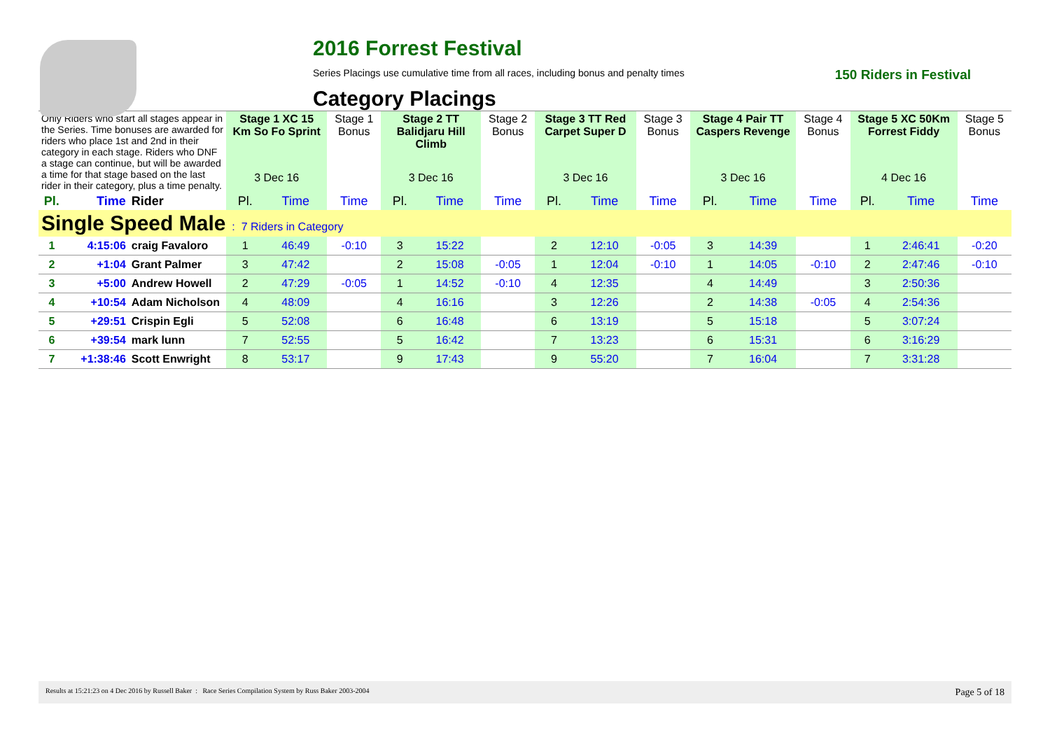2016 Forrest Festival
Series Placings use cumulative time from all races, including bonus and penalty times 150 Riders in Festival
Category Placings
| Only Riders who start all stages appear in the Series. Time bonuses are awarded for riders who place 1st and 2nd in their category in each stage. Riders who DNF a stage can continue, but will be awarded a time for that stage based on the last rider in their category, plus a time penalty. | | | Stage 1 XC 15 Km So Fo Sprint | | Stage 1 Bonus | Stage 2 TT Balidjaru Hill Climb | | Stage 2 Bonus | Stage 3 TT Red Carpet Super D | | Stage 3 Bonus | Stage 4 Pair TT Caspers Revenge | | Stage 4 Bonus | Stage 5 XC 50Km Forrest Fiddy | | Stage 5 Bonus |
| | | | 3 Dec 16 | | | 3 Dec 16 | | | 3 Dec 16 | | | 3 Dec 16 | | | 4 Dec 16 | | |
| Pl. | Time | Rider | Pl. | Time | Time | Pl. | Time | Time | Pl. | Time | Time | Pl. | Time | Time | Pl. | Time | Time |
| Single Speed Male : 7 Riders in Category | | | | | | | | | | | | | | | | | |
| 1 | 4:15:06 | craig Favaloro | 1 | 46:49 | -0:10 | 3 | 15:22 | | 2 | 12:10 | -0:05 | 3 | 14:39 | | 1 | 2:46:41 | -0:20 |
| 2 | +1:04 | Grant Palmer | 3 | 47:42 | | 2 | 15:08 | -0:05 | 1 | 12:04 | -0:10 | 1 | 14:05 | -0:10 | 2 | 2:47:46 | -0:10 |
| 3 | +5:00 | Andrew Howell | 2 | 47:29 | -0:05 | 1 | 14:52 | -0:10 | 4 | 12:35 | | 4 | 14:49 | | 3 | 2:50:36 | |
| 4 | +10:54 | Adam Nicholson | 4 | 48:09 | | 4 | 16:16 | | 3 | 12:26 | | 2 | 14:38 | -0:05 | 4 | 2:54:36 | |
| 5 | +29:51 | Crispin Egli | 5 | 52:08 | | 6 | 16:48 | | 6 | 13:19 | | 5 | 15:18 | | 5 | 3:07:24 | |
| 6 | +39:54 | mark lunn | 7 | 52:55 | | 5 | 16:42 | | 7 | 13:23 | | 6 | 15:31 | | 6 | 3:16:29 | |
| 7 | +1:38:46 | Scott Enwright | 8 | 53:17 | | 9 | 17:43 | | 9 | 55:20 | | 7 | 16:04 | | 7 | 3:31:28 | |
Results at 15:21:23 on 4 Dec 2016 by Russell Baker : Race Series Compilation System by Russ Baker 2003-2004 Page 5 of 18